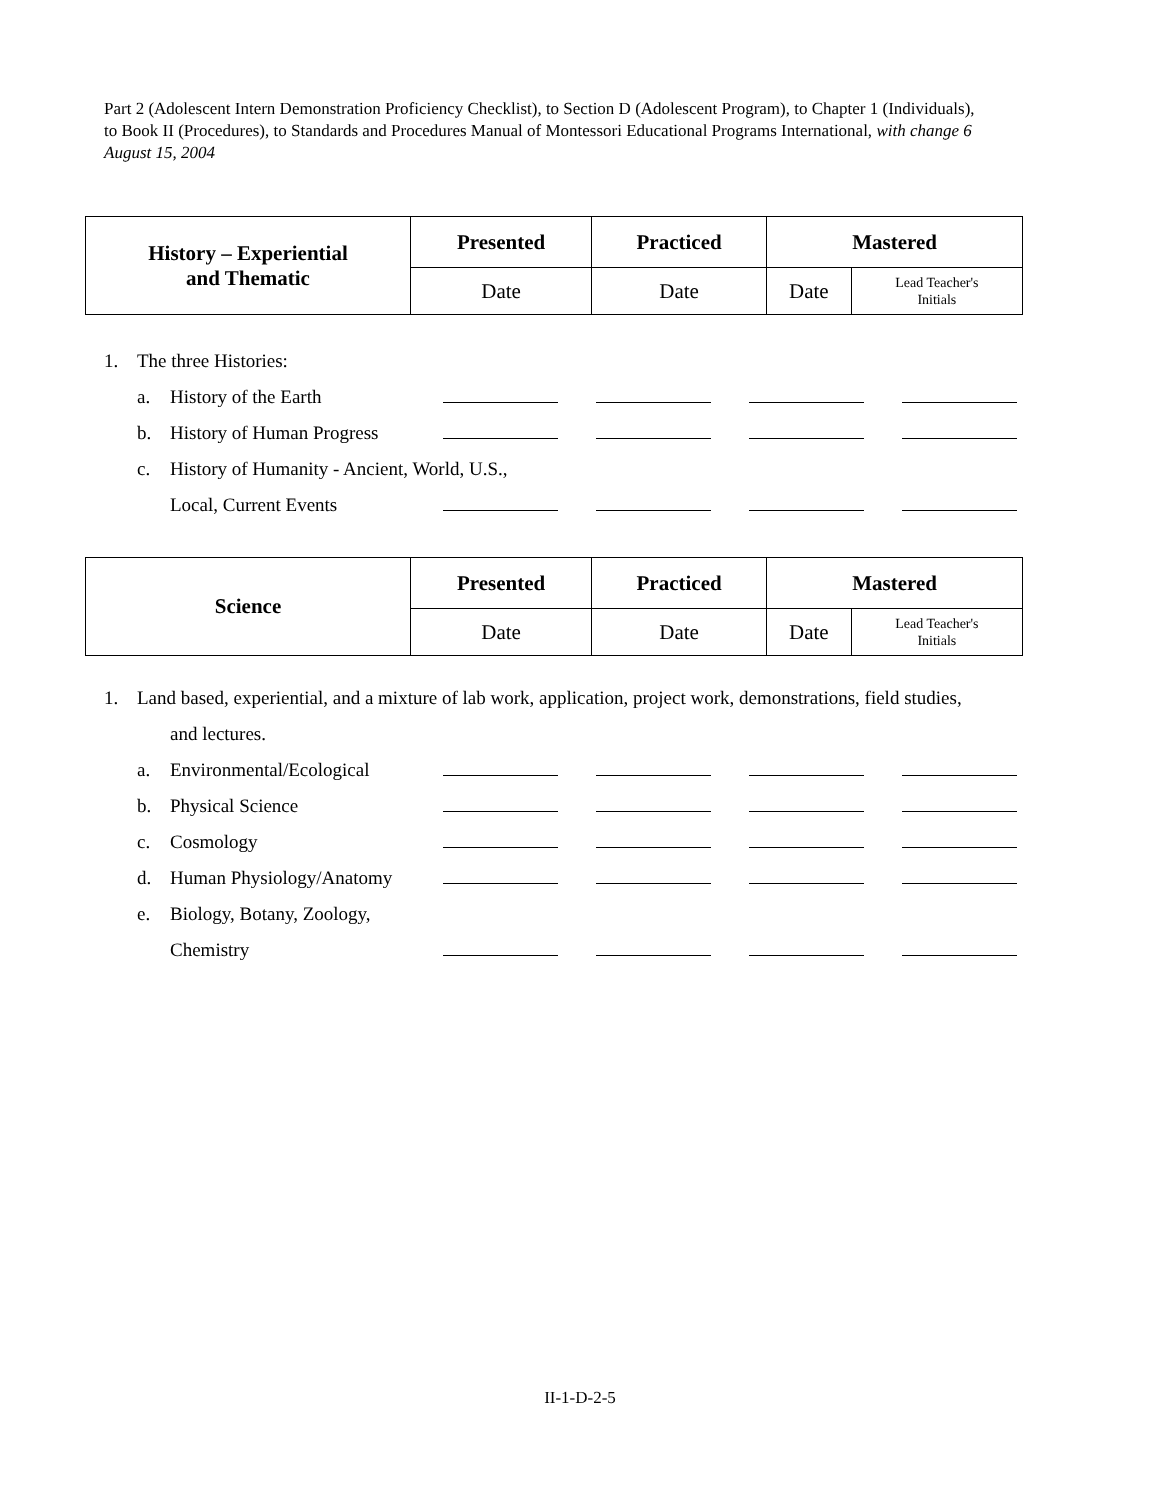Part 2 (Adolescent Intern Demonstration Proficiency Checklist), to Section D (Adolescent Program), to Chapter 1 (Individuals), to Book II (Procedures), to Standards and Procedures Manual of Montessori Educational Programs International, with change 6 August 15, 2004
| History – Experiential and Thematic | Presented | Practiced | Mastered | |
| --- | --- | --- | --- | --- |
| | Date | Date | Date | Lead Teacher's Initials |
1. The three Histories:
a. History of the Earth
b. History of Human Progress
c. History of Humanity - Ancient, World, U.S.,
Local, Current Events
| Science | Presented | Practiced | Mastered | |
| --- | --- | --- | --- | --- |
| | Date | Date | Date | Lead Teacher's Initials |
1. Land based, experiential, and a mixture of lab work, application, project work, demonstrations, field studies,
and lectures.
a. Environmental/Ecological
b. Physical Science
c. Cosmology
d. Human Physiology/Anatomy
e. Biology, Botany, Zoology,
Chemistry
II-1-D-2-5